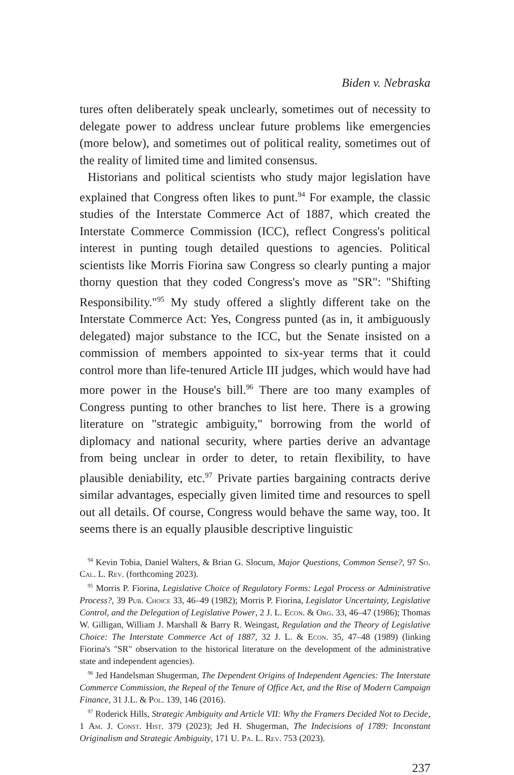Biden v. Nebraska
tures often deliberately speak unclearly, sometimes out of necessity to delegate power to address unclear future problems like emergencies (more below), and sometimes out of political reality, sometimes out of the reality of limited time and limited consensus.
Historians and political scientists who study major legislation have explained that Congress often likes to punt.<sup>94</sup> For example, the classic studies of the Interstate Commerce Act of 1887, which created the Interstate Commerce Commission (ICC), reflect Congress's political interest in punting tough detailed questions to agencies. Political scientists like Morris Fiorina saw Congress so clearly punting a major thorny question that they coded Congress's move as "SR": "Shifting Responsibility."<sup>95</sup> My study offered a slightly different take on the Interstate Commerce Act: Yes, Congress punted (as in, it ambiguously delegated) major substance to the ICC, but the Senate insisted on a commission of members appointed to six-year terms that it could control more than life-tenured Article III judges, which would have had more power in the House's bill.<sup>96</sup> There are too many examples of Congress punting to other branches to list here. There is a growing literature on "strategic ambiguity," borrowing from the world of diplomacy and national security, where parties derive an advantage from being unclear in order to deter, to retain flexibility, to have plausible deniability, etc.<sup>97</sup> Private parties bargaining contracts derive similar advantages, especially given limited time and resources to spell out all details. Of course, Congress would behave the same way, too. It seems there is an equally plausible descriptive linguistic
<sup>94</sup> Kevin Tobia, Daniel Walters, & Brian G. Slocum, Major Questions, Common Sense?, 97 So. Cal. L. Rev. (forthcoming 2023).
<sup>95</sup> Morris P. Fiorina, Legislative Choice of Regulatory Forms: Legal Process or Administrative Process?, 39 Pub. Choice 33, 46–49 (1982); Morris P. Fiorina, Legislator Uncertainty, Legislative Control, and the Delegation of Legislative Power, 2 J. L. Econ. & Org. 33, 46–47 (1986); Thomas W. Gilligan, William J. Marshall & Barry R. Weingast, Regulation and the Theory of Legislative Choice: The Interstate Commerce Act of 1887, 32 J. L. & Econ. 35, 47–48 (1989) (linking Fiorina's "SR" observation to the historical literature on the development of the administrative state and independent agencies).
<sup>96</sup> Jed Handelsman Shugerman, The Dependent Origins of Independent Agencies: The Interstate Commerce Commission, the Repeal of the Tenure of Office Act, and the Rise of Modern Campaign Finance, 31 J.L. & Pol. 139, 146 (2016).
<sup>97</sup> Roderick Hills, Strategic Ambiguity and Article VII: Why the Framers Decided Not to Decide, 1 Am. J. Const. Hist. 379 (2023); Jed H. Shugerman, The Indecisions of 1789: Inconstant Originalism and Strategic Ambiguity, 171 U. Pa. L. Rev. 753 (2023).
237